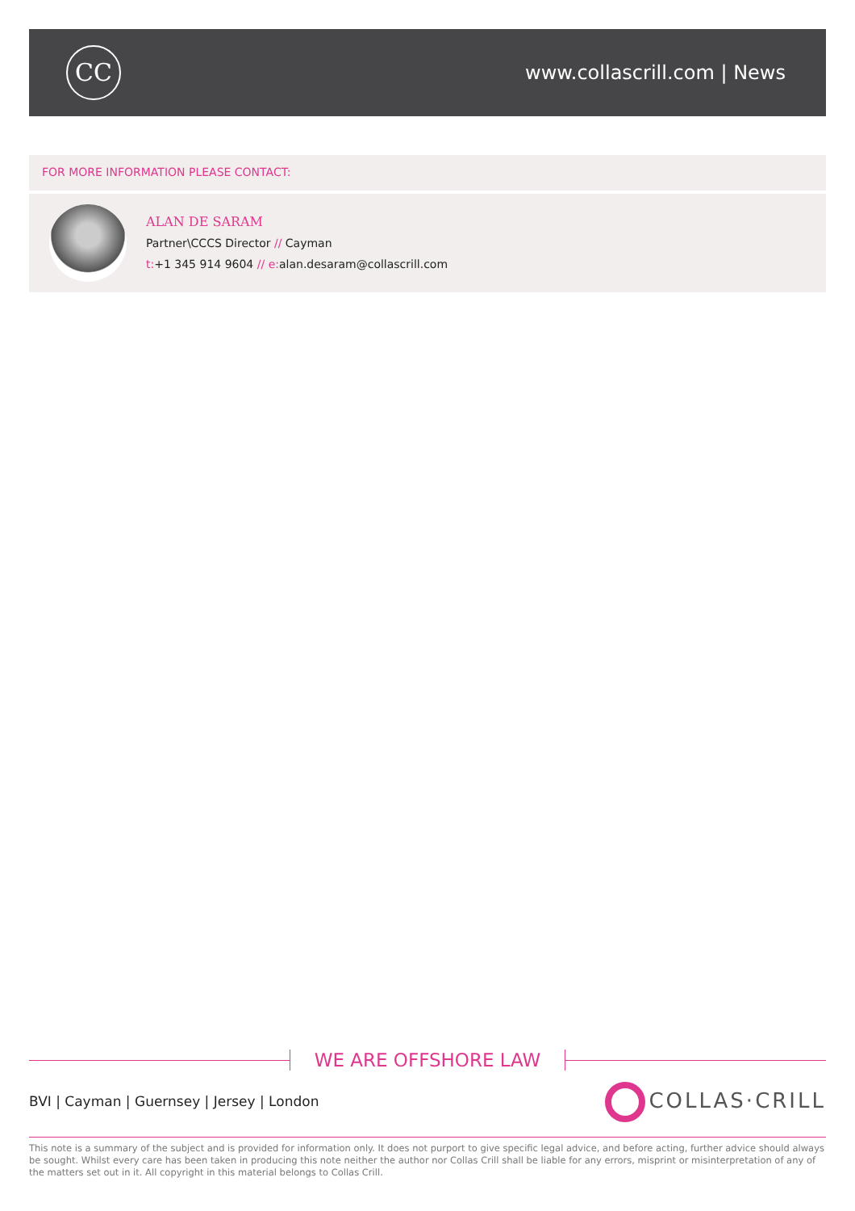CC
www.collascrill.com | News
FOR MORE INFORMATION PLEASE CONTACT:
ALAN DE SARAM
Partner\CCCS Director // Cayman
t:+1 345 914 9604 // e: alan.desaram@collascrill.com
WE ARE OFFSHORE LAW
BVI | Cayman | Guernsey | Jersey | London
COLLAS·CRILL
This note is a summary of the subject and is provided for information only. It does not purport to give specific legal advice, and before acting, further advice should always be sought. Whilst every care has been taken in producing this note neither the author nor Collas Crill shall be liable for any errors, misprint or misinterpretation of any of the matters set out in it. All copyright in this material belongs to Collas Crill.